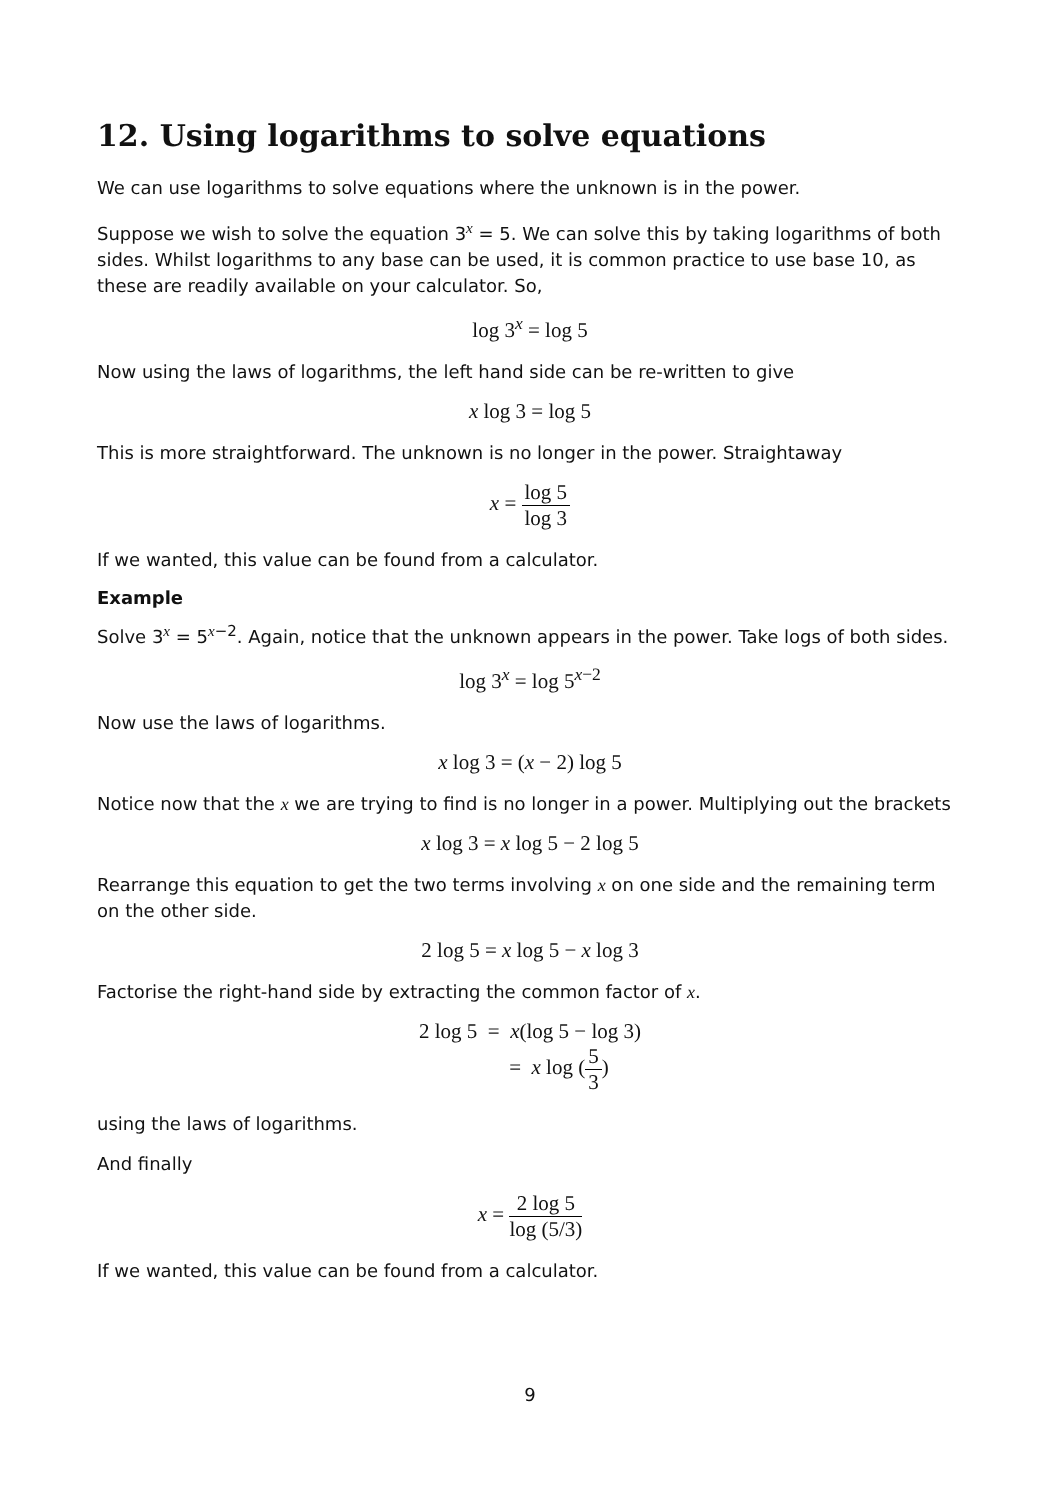12. Using logarithms to solve equations
We can use logarithms to solve equations where the unknown is in the power.
Suppose we wish to solve the equation 3<sup>x</sup> = 5. We can solve this by taking logarithms of both sides. Whilst logarithms to any base can be used, it is common practice to use base 10, as these are readily available on your calculator. So,
log 3<sup>x</sup> = log 5
Now using the laws of logarithms, the left hand side can be re-written to give
x log 3 = log 5
This is more straightforward. The unknown is no longer in the power. Straightaway
x = log 5 log 3
If we wanted, this value can be found from a calculator.
Example
Solve 3<sup>x</sup> = 5<sup>x−2</sup>. Again, notice that the unknown appears in the power. Take logs of both sides.
log 3<sup>x</sup> = log 5<sup>x−2</sup>
Now use the laws of logarithms.
x log 3 = (x − 2) log 5
Notice now that the x we are trying to find is no longer in a power. Multiplying out the brackets
x log 3 = x log 5 − 2 log 5
Rearrange this equation to get the two terms involving x on one side and the remaining term on the other side.
2 log 5 = x log 5 − x log 3
Factorise the right-hand side by extracting the common factor of x.
2 log 5 = x(log 5 − log 3)
= x log (5 3)
using the laws of logarithms.
And finally
x = 2 log 5 log (5/3)
If we wanted, this value can be found from a calculator.
9